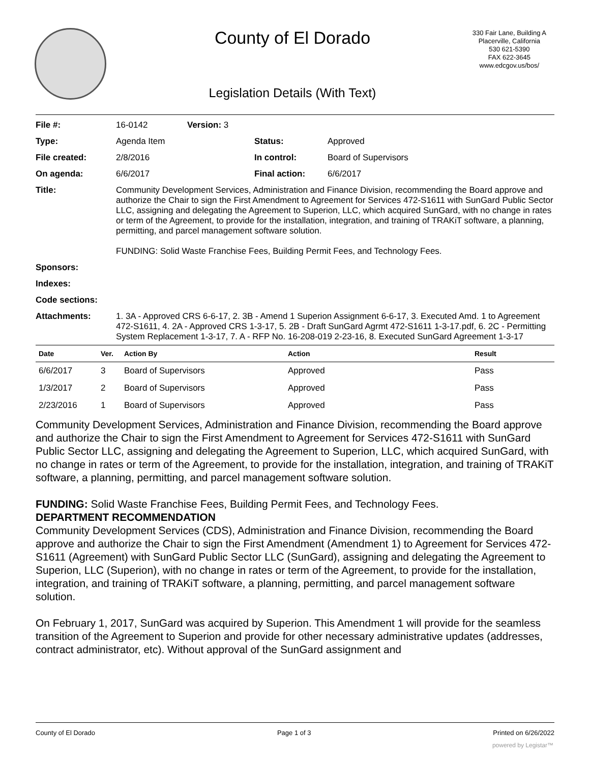County of El Dorado
Legislation Details (With Text)
330 Fair Lane, Building A
Placerville, California
530 621-5390
FAX 622-3645
www.edcgov.us/bos/
| File #: | 16-0142 | Version: 3 | | |
| Type: | Agenda Item | | Status: | Approved |
| File created: | 2/8/2016 | | In control: | Board of Supervisors |
| On agenda: | 6/6/2017 | | Final action: | 6/6/2017 |
| Title: | Community Development Services, Administration and Finance Division, recommending the Board approve and authorize the Chair to sign the First Amendment to Agreement for Services 472-S1611 with SunGard Public Sector LLC, assigning and delegating the Agreement to Superion, LLC, which acquired SunGard, with no change in rates or term of the Agreement, to provide for the installation, integration, and training of TRAKiT software, a planning, permitting, and parcel management software solution. FUNDING: Solid Waste Franchise Fees, Building Permit Fees, and Technology Fees. | | | |
| Sponsors: | | | | |
| Indexes: | | | | |
| Code sections: | | | | |
| Attachments: | 1. 3A - Approved CRS 6-6-17, 2. 3B - Amend 1 Superion Assignment 6-6-17, 3. Executed Amd. 1 to Agreement 472-S1611, 4. 2A - Approved CRS 1-3-17, 5. 2B - Draft SunGard Agrmt 472-S1611 1-3-17.pdf, 6. 2C - Permitting System Replacement 1-3-17, 7. A - RFP No. 16-208-019 2-23-16, 8. Executed SunGard Agreement 1-3-17 | | | |
| Date | Ver. | Action By | Action | Result |
| --- | --- | --- | --- | --- |
| 6/6/2017 | 3 | Board of Supervisors | Approved | Pass |
| 1/3/2017 | 2 | Board of Supervisors | Approved | Pass |
| 2/23/2016 | 1 | Board of Supervisors | Approved | Pass |
Community Development Services, Administration and Finance Division, recommending the Board approve and authorize the Chair to sign the First Amendment to Agreement for Services 472-S1611 with SunGard Public Sector LLC, assigning and delegating the Agreement to Superion, LLC, which acquired SunGard, with no change in rates or term of the Agreement, to provide for the installation, integration, and training of TRAKiT software, a planning, permitting, and parcel management software solution.
FUNDING: Solid Waste Franchise Fees, Building Permit Fees, and Technology Fees.
DEPARTMENT RECOMMENDATION
Community Development Services (CDS), Administration and Finance Division, recommending the Board approve and authorize the Chair to sign the First Amendment (Amendment 1) to Agreement for Services 472-S1611 (Agreement) with SunGard Public Sector LLC (SunGard), assigning and delegating the Agreement to Superion, LLC (Superion), with no change in rates or term of the Agreement, to provide for the installation, integration, and training of TRAKiT software, a planning, permitting, and parcel management software solution.
On February 1, 2017, SunGard was acquired by Superion. This Amendment 1 will provide for the seamless transition of the Agreement to Superion and provide for other necessary administrative updates (addresses, contract administrator, etc). Without approval of the SunGard assignment and
County of El Dorado Page 1 of 3 Printed on 6/26/2022
powered by Legistar™